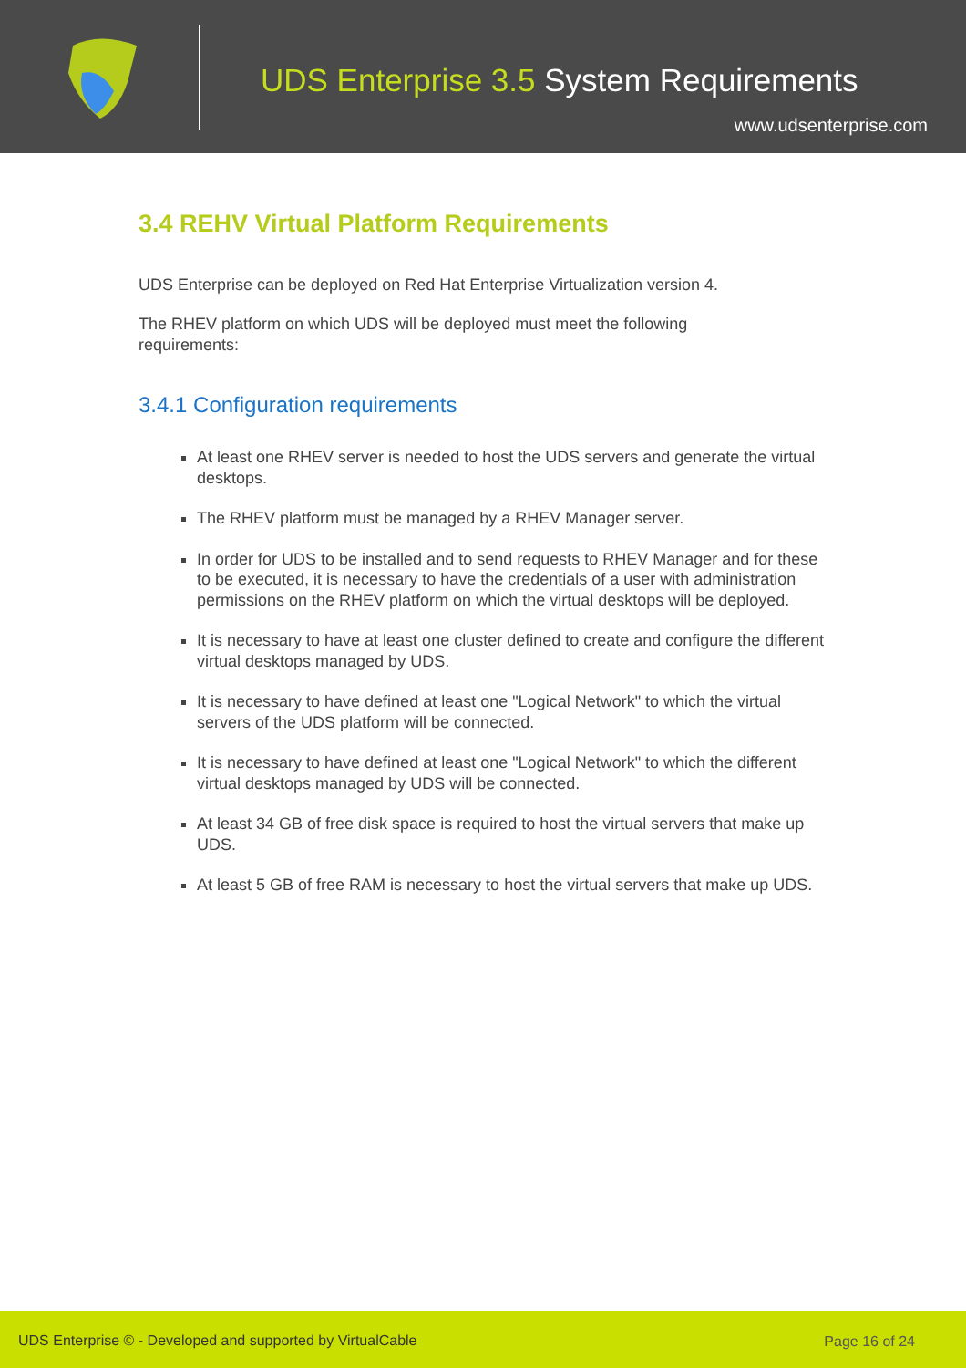UDS Enterprise 3.5 System Requirements
www.udsenterprise.com
3.4 REHV Virtual Platform Requirements
UDS Enterprise can be deployed on Red Hat Enterprise Virtualization version 4.
The RHEV platform on which UDS will be deployed must meet the following
requirements:
3.4.1 Configuration requirements
At least one RHEV server is needed to host the UDS servers and generate the virtual desktops.
The RHEV platform must be managed by a RHEV Manager server.
In order for UDS to be installed and to send requests to RHEV Manager and for these to be executed, it is necessary to have the credentials of a user with administration permissions on the RHEV platform on which the virtual desktops will be deployed.
It is necessary to have at least one cluster defined to create and configure the different virtual desktops managed by UDS.
It is necessary to have defined at least one "Logical Network" to which the virtual servers of the UDS platform will be connected.
It is necessary to have defined at least one "Logical Network" to which the different virtual desktops managed by UDS will be connected.
At least 34 GB of free disk space is required to host the virtual servers that make up UDS.
At least 5 GB of free RAM is necessary to host the virtual servers that make up UDS.
UDS Enterprise © - Developed and supported by VirtualCable Page 16 of 24